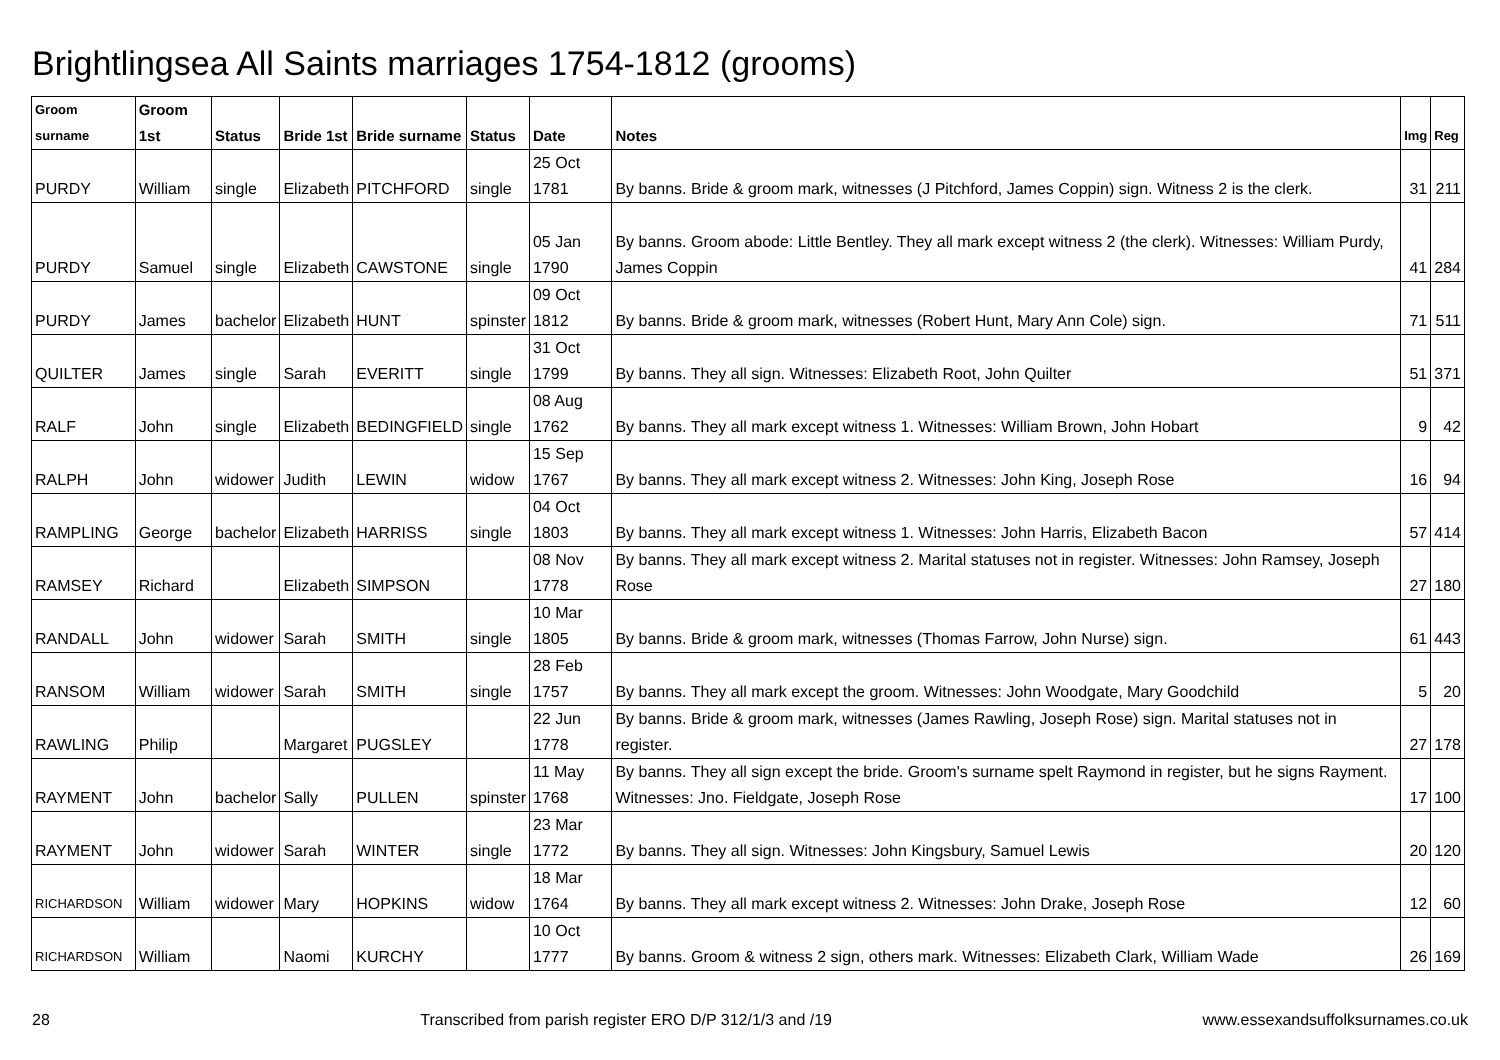Brightlingsea All Saints marriages 1754-1812 (grooms)
| Groom surname | Groom 1st | Status | Bride 1st | Bride surname | Status | Date | Notes | Img | Reg |
| --- | --- | --- | --- | --- | --- | --- | --- | --- | --- |
| PURDY | William | single | Elizabeth | PITCHFORD | single | 25 Oct 1781 | By banns. Bride & groom mark, witnesses (J Pitchford, James Coppin) sign. Witness 2 is the clerk. | 31 | 211 |
| PURDY | Samuel | single | Elizabeth | CAWSTONE | single | 05 Jan 1790 | By banns. Groom abode: Little Bentley. They all mark except witness 2 (the clerk). Witnesses: William Purdy, James Coppin | 41 | 284 |
| PURDY | James | bachelor | Elizabeth | HUNT | spinster | 09 Oct 1812 | By banns. Bride & groom mark, witnesses (Robert Hunt, Mary Ann Cole) sign. | 71 | 511 |
| QUILTER | James | single | Sarah | EVERITT | single | 31 Oct 1799 | By banns. They all sign. Witnesses: Elizabeth Root, John Quilter | 51 | 371 |
| RALF | John | single | Elizabeth | BEDINGFIELD | single | 08 Aug 1762 | By banns. They all mark except witness 1. Witnesses: William Brown, John Hobart | 9 | 42 |
| RALPH | John | widower | Judith | LEWIN | widow | 15 Sep 1767 | By banns. They all mark except witness 2. Witnesses: John King, Joseph Rose | 16 | 94 |
| RAMPLING | George | bachelor | Elizabeth | HARRISS | single | 04 Oct 1803 | By banns. They all mark except witness 1. Witnesses: John Harris, Elizabeth Bacon | 57 | 414 |
| RAMSEY | Richard | | Elizabeth | SIMPSON | | 08 Nov 1778 | By banns. They all mark except witness 2. Marital statuses not in register. Witnesses: John Ramsey, Joseph Rose | 27 | 180 |
| RANDALL | John | widower | Sarah | SMITH | single | 10 Mar 1805 | By banns. Bride & groom mark, witnesses (Thomas Farrow, John Nurse) sign. | 61 | 443 |
| RANSOM | William | widower | Sarah | SMITH | single | 28 Feb 1757 | By banns. They all mark except the groom. Witnesses: John Woodgate, Mary Goodchild | 5 | 20 |
| RAWLING | Philip | | Margaret | PUGSLEY | | 22 Jun 1778 | By banns. Bride & groom mark, witnesses (James Rawling, Joseph Rose) sign. Marital statuses not in register. | 27 | 178 |
| RAYMENT | John | bachelor | Sally | PULLEN | spinster | 11 May 1768 | By banns. They all sign except the bride. Groom's surname spelt Raymond in register, but he signs Rayment. Witnesses: Jno. Fieldgate, Joseph Rose | 17 | 100 |
| RAYMENT | John | widower | Sarah | WINTER | single | 23 Mar 1772 | By banns. They all sign. Witnesses: John Kingsbury, Samuel Lewis | 20 | 120 |
| RICHARDSON | William | widower | Mary | HOPKINS | widow | 18 Mar 1764 | By banns. They all mark except witness 2. Witnesses: John Drake, Joseph Rose | 12 | 60 |
| RICHARDSON | William | | Naomi | KURCHY | | 10 Oct 1777 | By banns. Groom & witness 2 sign, others mark. Witnesses: Elizabeth Clark, William Wade | 26 | 169 |
28 Transcribed from parish register ERO D/P 312/1/3 and /19 www.essexandsuffolksurnames.co.uk